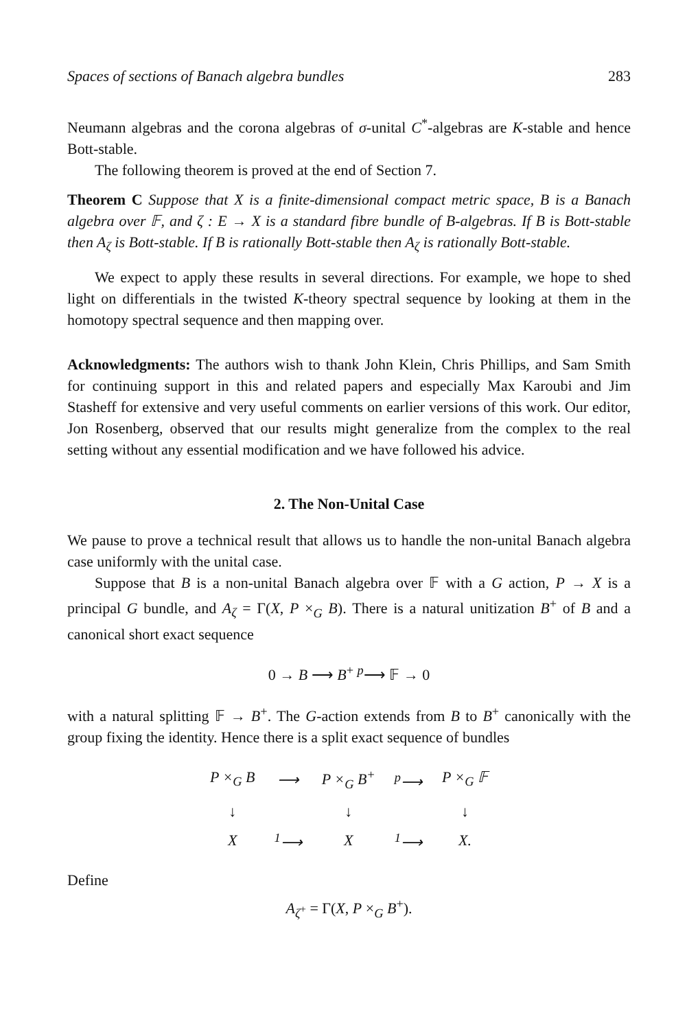Spaces of sections of Banach algebra bundles 283
Neumann algebras and the corona algebras of σ-unital C<sup>*</sup>-algebras are K-stable and hence Bott-stable.
The following theorem is proved at the end of Section 7.
Theorem C Suppose that X is a finite-dimensional compact metric space, B is a Banach algebra over 𝔽, and ζ : E → X is a standard fibre bundle of B-algebras. If B is Bott-stable then A<sub>ζ</sub> is Bott-stable. If B is rationally Bott-stable then A<sub>ζ</sub> is rationally Bott-stable.
We expect to apply these results in several directions. For example, we hope to shed light on differentials in the twisted K-theory spectral sequence by looking at them in the homotopy spectral sequence and then mapping over.
Acknowledgments: The authors wish to thank John Klein, Chris Phillips, and Sam Smith for continuing support in this and related papers and especially Max Karoubi and Jim Stasheff for extensive and very useful comments on earlier versions of this work. Our editor, Jon Rosenberg, observed that our results might generalize from the complex to the real setting without any essential modification and we have followed his advice.
2. The Non-Unital Case
We pause to prove a technical result that allows us to handle the non-unital Banach algebra case uniformly with the unital case.
Suppose that B is a non-unital Banach algebra over 𝔽 with a G action, P → X is a principal G bundle, and A<sub>ζ</sub> = Γ(X, P ×<sub>G</sub> B). There is a natural unitization B<sup>+</sup> of B and a canonical short exact sequence
0 → B ⟶ B<sup>+</sup> <sup>p</sup>⟶ 𝔽 → 0
with a natural splitting 𝔽 → B<sup>+</sup>. The G-action extends from B to B<sup>+</sup> canonically with the group fixing the identity. Hence there is a split exact sequence of bundles
| P ×<sub>G</sub> B | ⟶ | P ×<sub>G</sub> B<sup>+</sup> | <sup>p</sup>⟶ | P ×<sub>G</sub> 𝔽 |
| ↓ | | ↓ | | ↓ |
| X | <sup>1</sup>⟶ | X | <sup>1</sup>⟶ | X. |
Define
A<sub>ζ<sup>+</sup></sub> = Γ(X, P ×<sub>G</sub> B<sup>+</sup>).